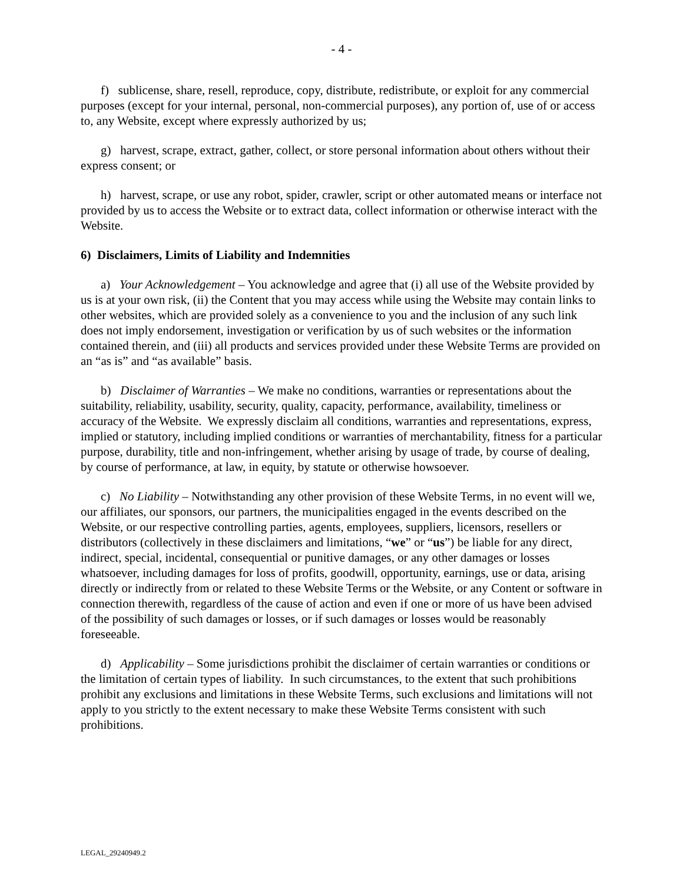- 4 -
f) sublicense, share, resell, reproduce, copy, distribute, redistribute, or exploit for any commercial purposes (except for your internal, personal, non-commercial purposes), any portion of, use of or access to, any Website, except where expressly authorized by us;
g) harvest, scrape, extract, gather, collect, or store personal information about others without their express consent; or
h) harvest, scrape, or use any robot, spider, crawler, script or other automated means or interface not provided by us to access the Website or to extract data, collect information or otherwise interact with the Website.
6) Disclaimers, Limits of Liability and Indemnities
a) Your Acknowledgement – You acknowledge and agree that (i) all use of the Website provided by us is at your own risk, (ii) the Content that you may access while using the Website may contain links to other websites, which are provided solely as a convenience to you and the inclusion of any such link does not imply endorsement, investigation or verification by us of such websites or the information contained therein, and (iii) all products and services provided under these Website Terms are provided on an “as is” and “as available” basis.
b) Disclaimer of Warranties – We make no conditions, warranties or representations about the suitability, reliability, usability, security, quality, capacity, performance, availability, timeliness or accuracy of the Website. We expressly disclaim all conditions, warranties and representations, express, implied or statutory, including implied conditions or warranties of merchantability, fitness for a particular purpose, durability, title and non-infringement, whether arising by usage of trade, by course of dealing, by course of performance, at law, in equity, by statute or otherwise howsoever.
c) No Liability – Notwithstanding any other provision of these Website Terms, in no event will we, our affiliates, our sponsors, our partners, the municipalities engaged in the events described on the Website, or our respective controlling parties, agents, employees, suppliers, licensors, resellers or distributors (collectively in these disclaimers and limitations, “we” or “us”) be liable for any direct, indirect, special, incidental, consequential or punitive damages, or any other damages or losses whatsoever, including damages for loss of profits, goodwill, opportunity, earnings, use or data, arising directly or indirectly from or related to these Website Terms or the Website, or any Content or software in connection therewith, regardless of the cause of action and even if one or more of us have been advised of the possibility of such damages or losses, or if such damages or losses would be reasonably foreseeable.
d) Applicability – Some jurisdictions prohibit the disclaimer of certain warranties or conditions or the limitation of certain types of liability. In such circumstances, to the extent that such prohibitions prohibit any exclusions and limitations in these Website Terms, such exclusions and limitations will not apply to you strictly to the extent necessary to make these Website Terms consistent with such prohibitions.
LEGAL_29240949.2